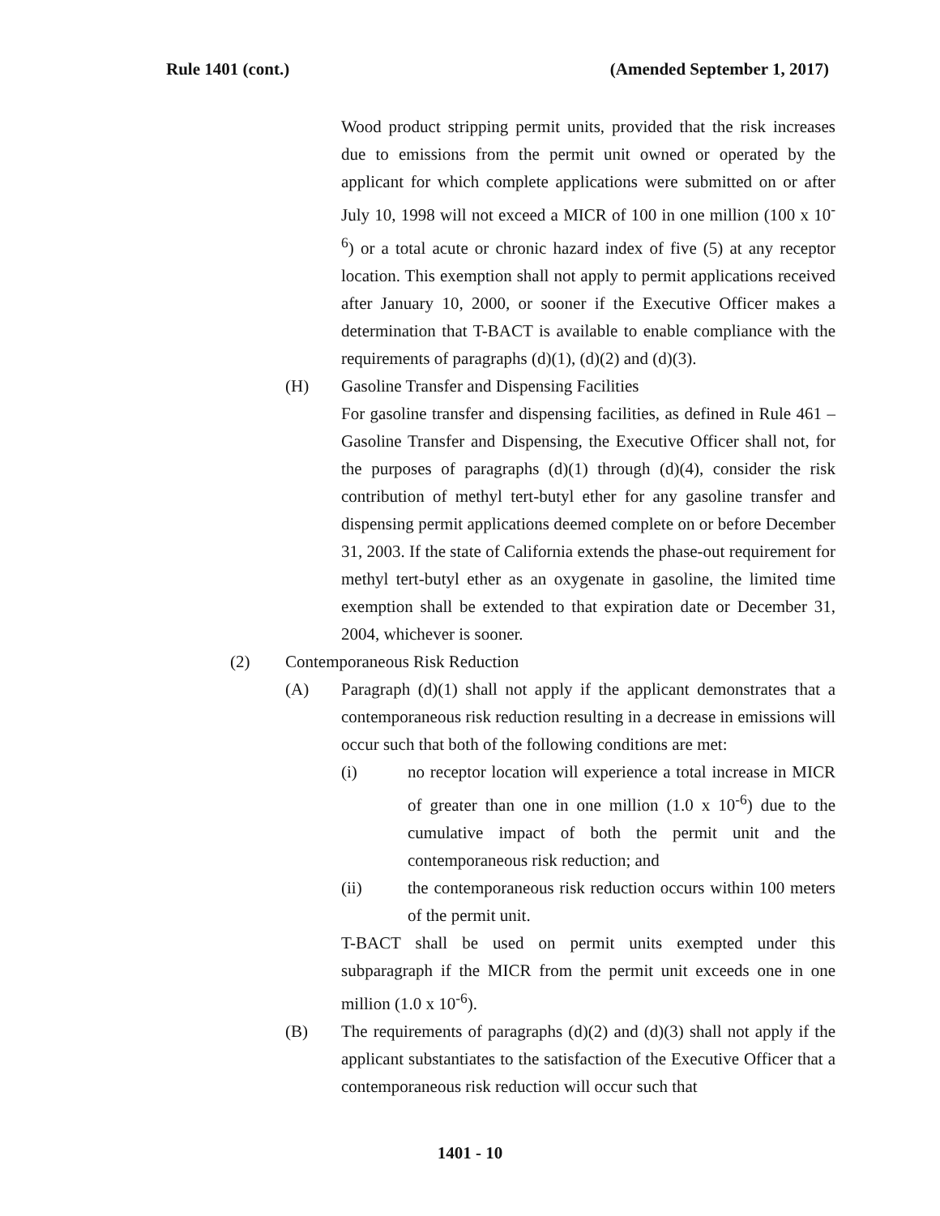Rule 1401 (cont.) (Amended September 1, 2017)
Wood product stripping permit units, provided that the risk increases due to emissions from the permit unit owned or operated by the applicant for which complete applications were submitted on or after July 10, 1998 will not exceed a MICR of 100 in one million (100 x 10<sup>-6</sup>) or a total acute or chronic hazard index of five (5) at any receptor location. This exemption shall not apply to permit applications received after January 10, 2000, or sooner if the Executive Officer makes a determination that T-BACT is available to enable compliance with the requirements of paragraphs (d)(1), (d)(2) and (d)(3).
(H) Gasoline Transfer and Dispensing Facilities
For gasoline transfer and dispensing facilities, as defined in Rule 461 – Gasoline Transfer and Dispensing, the Executive Officer shall not, for the purposes of paragraphs (d)(1) through (d)(4), consider the risk contribution of methyl tert-butyl ether for any gasoline transfer and dispensing permit applications deemed complete on or before December 31, 2003. If the state of California extends the phase-out requirement for methyl tert-butyl ether as an oxygenate in gasoline, the limited time exemption shall be extended to that expiration date or December 31, 2004, whichever is sooner.
(2) Contemporaneous Risk Reduction
(A) Paragraph (d)(1) shall not apply if the applicant demonstrates that a contemporaneous risk reduction resulting in a decrease in emissions will occur such that both of the following conditions are met:
(i) no receptor location will experience a total increase in MICR of greater than one in one million (1.0 x 10<sup>-6</sup>) due to the cumulative impact of both the permit unit and the contemporaneous risk reduction; and
(ii) the contemporaneous risk reduction occurs within 100 meters of the permit unit.
T-BACT shall be used on permit units exempted under this subparagraph if the MICR from the permit unit exceeds one in one million (1.0 x 10<sup>-6</sup>).
(B) The requirements of paragraphs (d)(2) and (d)(3) shall not apply if the applicant substantiates to the satisfaction of the Executive Officer that a contemporaneous risk reduction will occur such that
1401 - 10